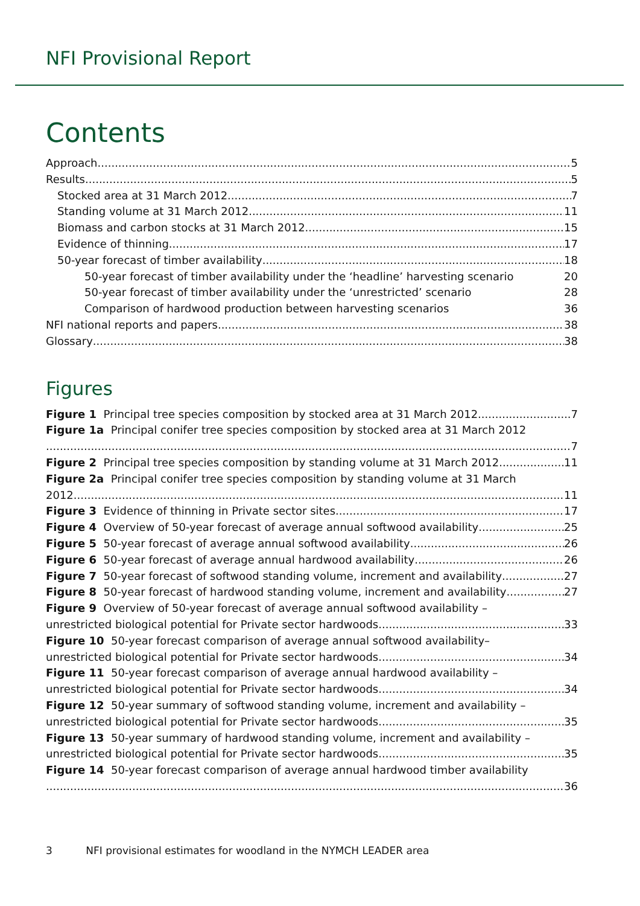NFI Provisional Report
Contents
Approach 5
Results 5
Stocked area at 31 March 2012 7
Standing volume at 31 March 2012 11
Biomass and carbon stocks at 31 March 2012 15
Evidence of thinning 17
50-year forecast of timber availability 18
50-year forecast of timber availability under the ‘headline’ harvesting scenario 20
50-year forecast of timber availability under the ‘unrestricted’ scenario 28
Comparison of hardwood production between harvesting scenarios 36
NFI national reports and papers 38
Glossary 38
Figures
Figure 1 Principal tree species composition by stocked area at 31 March 2012 7
Figure 1a Principal conifer tree species composition by stocked area at 31 March 2012
7
Figure 2 Principal tree species composition by standing volume at 31 March 2012 11
Figure 2a Principal conifer tree species composition by standing volume at 31 March
2012 11
Figure 3 Evidence of thinning in Private sector sites 17
Figure 4 Overview of 50-year forecast of average annual softwood availability 25
Figure 5 50-year forecast of average annual softwood availability 26
Figure 6 50-year forecast of average annual hardwood availability 26
Figure 7 50-year forecast of softwood standing volume, increment and availability 27
Figure 8 50-year forecast of hardwood standing volume, increment and availability 27
Figure 9 Overview of 50-year forecast of average annual softwood availability –
unrestricted biological potential for Private sector hardwoods 33
Figure 10 50-year forecast comparison of average annual softwood availability–
unrestricted biological potential for Private sector hardwoods 34
Figure 11 50-year forecast comparison of average annual hardwood availability –
unrestricted biological potential for Private sector hardwoods 34
Figure 12 50-year summary of softwood standing volume, increment and availability –
unrestricted biological potential for Private sector hardwoods 35
Figure 13 50-year summary of hardwood standing volume, increment and availability –
unrestricted biological potential for Private sector hardwoods 35
Figure 14 50-year forecast comparison of average annual hardwood timber availability
36
3 NFI provisional estimates for woodland in the NYMCH LEADER area